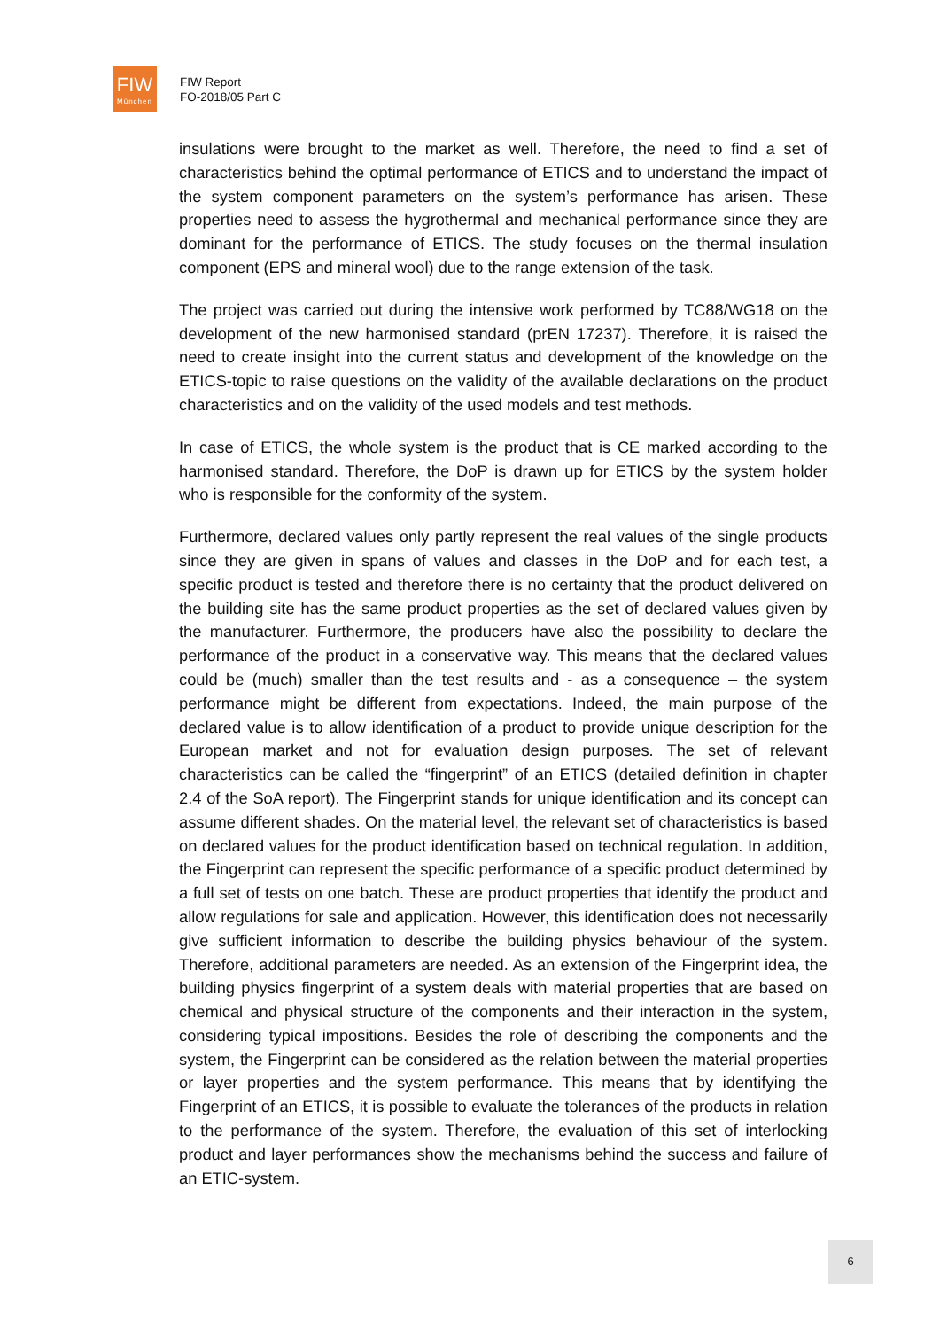FIW
München
FIW Report
FO-2018/05 Part C
insulations were brought to the market as well. Therefore, the need to find a set of characteristics behind the optimal performance of ETICS and to understand the impact of the system component parameters on the system’s performance has arisen. These properties need to assess the hygrothermal and mechanical performance since they are dominant for the performance of ETICS. The study focuses on the thermal insulation component (EPS and mineral wool) due to the range extension of the task.
The project was carried out during the intensive work performed by TC88/WG18 on the development of the new harmonised standard (prEN 17237). Therefore, it is raised the need to create insight into the current status and development of the knowledge on the ETICS-topic to raise questions on the validity of the available declarations on the product characteristics and on the validity of the used models and test methods.
In case of ETICS, the whole system is the product that is CE marked according to the harmonised standard. Therefore, the DoP is drawn up for ETICS by the system holder who is responsible for the conformity of the system.
Furthermore, declared values only partly represent the real values of the single products since they are given in spans of values and classes in the DoP and for each test, a specific product is tested and therefore there is no certainty that the product delivered on the building site has the same product properties as the set of declared values given by the manufacturer. Furthermore, the producers have also the possibility to declare the performance of the product in a conservative way. This means that the declared values could be (much) smaller than the test results and - as a consequence – the system performance might be different from expectations. Indeed, the main purpose of the declared value is to allow identification of a product to provide unique description for the European market and not for evaluation design purposes. The set of relevant characteristics can be called the “fingerprint” of an ETICS (detailed definition in chapter 2.4 of the SoA report). The Fingerprint stands for unique identification and its concept can assume different shades. On the material level, the relevant set of characteristics is based on declared values for the product identification based on technical regulation. In addition, the Fingerprint can represent the specific performance of a specific product determined by a full set of tests on one batch. These are product properties that identify the product and allow regulations for sale and application. However, this identification does not necessarily give sufficient information to describe the building physics behaviour of the system. Therefore, additional parameters are needed. As an extension of the Fingerprint idea, the building physics fingerprint of a system deals with material properties that are based on chemical and physical structure of the components and their interaction in the system, considering typical impositions. Besides the role of describing the components and the system, the Fingerprint can be considered as the relation between the material properties or layer properties and the system performance. This means that by identifying the Fingerprint of an ETICS, it is possible to evaluate the tolerances of the products in relation to the performance of the system. Therefore, the evaluation of this set of interlocking product and layer performances show the mechanisms behind the success and failure of an ETIC-system.
6